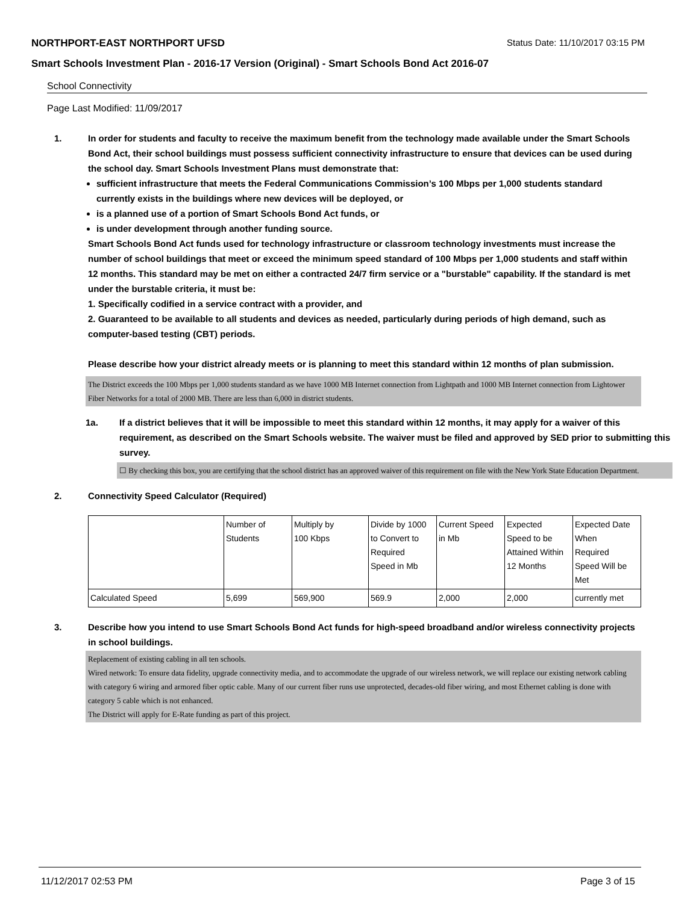NORTHPORT-EAST NORTHPORT UFSD Status Date: 11/10/2017 03:15 PM
Smart Schools Investment Plan - 2016-17 Version (Original) - Smart Schools Bond Act 2016-07
School Connectivity
Page Last Modified: 11/09/2017
1. In order for students and faculty to receive the maximum benefit from the technology made available under the Smart Schools Bond Act, their school buildings must possess sufficient connectivity infrastructure to ensure that devices can be used during the school day. Smart Schools Investment Plans must demonstrate that:
sufficient infrastructure that meets the Federal Communications Commission’s 100 Mbps per 1,000 students standard currently exists in the buildings where new devices will be deployed, or
is a planned use of a portion of Smart Schools Bond Act funds, or
is under development through another funding source.
Smart Schools Bond Act funds used for technology infrastructure or classroom technology investments must increase the number of school buildings that meet or exceed the minimum speed standard of 100 Mbps per 1,000 students and staff within 12 months. This standard may be met on either a contracted 24/7 firm service or a "burstable" capability. If the standard is met under the burstable criteria, it must be:
1. Specifically codified in a service contract with a provider, and
2. Guaranteed to be available to all students and devices as needed, particularly during periods of high demand, such as computer-based testing (CBT) periods.
Please describe how your district already meets or is planning to meet this standard within 12 months of plan submission.
The District exceeds the 100 Mbps per 1,000 students standard as we have 1000 MB Internet connection from Lightpath and 1000 MB Internet connection from Lightower Fiber Networks for a total of 2000 MB. There are less than 6,000 in district students.
1a. If a district believes that it will be impossible to meet this standard within 12 months, it may apply for a waiver of this requirement, as described on the Smart Schools website. The waiver must be filed and approved by SED prior to submitting this survey.
☐ By checking this box, you are certifying that the school district has an approved waiver of this requirement on file with the New York State Education Department.
2. Connectivity Speed Calculator (Required)
| | Number of Students | Multiply by 100 Kbps | Divide by 1000 to Convert to Required Speed in Mb | Current Speed in Mb | Expected Speed to be Attained Within 12 Months | Expected Date When Required Speed Will be Met |
| Calculated Speed | 5,699 | 569,900 | 569.9 | 2,000 | 2,000 | currently met |
3. Describe how you intend to use Smart Schools Bond Act funds for high-speed broadband and/or wireless connectivity projects in school buildings.
Replacement of existing cabling in all ten schools.
Wired network: To ensure data fidelity, upgrade connectivity media, and to accommodate the upgrade of our wireless network, we will replace our existing network cabling with category 6 wiring and armored fiber optic cable. Many of our current fiber runs use unprotected, decades-old fiber wiring, and most Ethernet cabling is done with category 5 cable which is not enhanced.
The District will apply for E-Rate funding as part of this project.
11/12/2017 02:53 PM Page 3 of 15